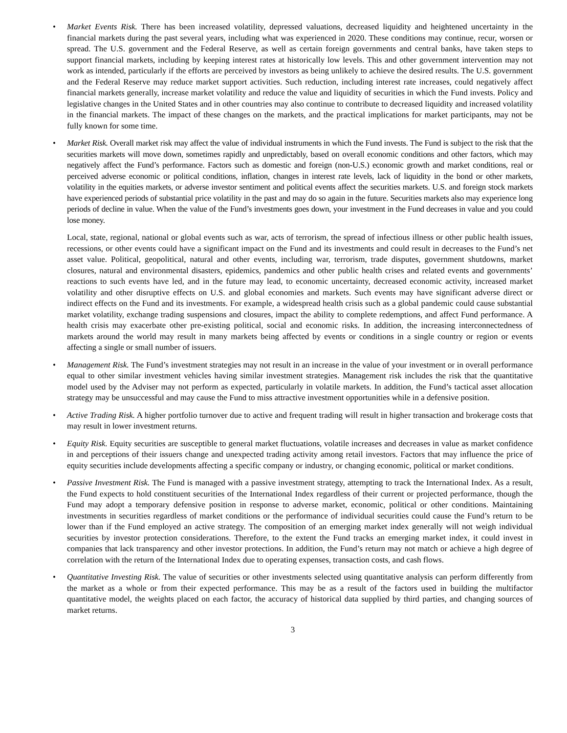• Market Events Risk. There has been increased volatility, depressed valuations, decreased liquidity and heightened uncertainty in the financial markets during the past several years, including what was experienced in 2020. These conditions may continue, recur, worsen or spread. The U.S. government and the Federal Reserve, as well as certain foreign governments and central banks, have taken steps to support financial markets, including by keeping interest rates at historically low levels. This and other government intervention may not work as intended, particularly if the efforts are perceived by investors as being unlikely to achieve the desired results. The U.S. government and the Federal Reserve may reduce market support activities. Such reduction, including interest rate increases, could negatively affect financial markets generally, increase market volatility and reduce the value and liquidity of securities in which the Fund invests. Policy and legislative changes in the United States and in other countries may also continue to contribute to decreased liquidity and increased volatility in the financial markets. The impact of these changes on the markets, and the practical implications for market participants, may not be fully known for some time.
• Market Risk. Overall market risk may affect the value of individual instruments in which the Fund invests. The Fund is subject to the risk that the securities markets will move down, sometimes rapidly and unpredictably, based on overall economic conditions and other factors, which may negatively affect the Fund’s performance. Factors such as domestic and foreign (non-U.S.) economic growth and market conditions, real or perceived adverse economic or political conditions, inflation, changes in interest rate levels, lack of liquidity in the bond or other markets, volatility in the equities markets, or adverse investor sentiment and political events affect the securities markets. U.S. and foreign stock markets have experienced periods of substantial price volatility in the past and may do so again in the future. Securities markets also may experience long periods of decline in value. When the value of the Fund’s investments goes down, your investment in the Fund decreases in value and you could lose money.
Local, state, regional, national or global events such as war, acts of terrorism, the spread of infectious illness or other public health issues, recessions, or other events could have a significant impact on the Fund and its investments and could result in decreases to the Fund’s net asset value. Political, geopolitical, natural and other events, including war, terrorism, trade disputes, government shutdowns, market closures, natural and environmental disasters, epidemics, pandemics and other public health crises and related events and governments’ reactions to such events have led, and in the future may lead, to economic uncertainty, decreased economic activity, increased market volatility and other disruptive effects on U.S. and global economies and markets. Such events may have significant adverse direct or indirect effects on the Fund and its investments. For example, a widespread health crisis such as a global pandemic could cause substantial market volatility, exchange trading suspensions and closures, impact the ability to complete redemptions, and affect Fund performance. A health crisis may exacerbate other pre-existing political, social and economic risks. In addition, the increasing interconnectedness of markets around the world may result in many markets being affected by events or conditions in a single country or region or events affecting a single or small number of issuers.
• Management Risk. The Fund’s investment strategies may not result in an increase in the value of your investment or in overall performance equal to other similar investment vehicles having similar investment strategies. Management risk includes the risk that the quantitative model used by the Adviser may not perform as expected, particularly in volatile markets. In addition, the Fund’s tactical asset allocation strategy may be unsuccessful and may cause the Fund to miss attractive investment opportunities while in a defensive position.
• Active Trading Risk. A higher portfolio turnover due to active and frequent trading will result in higher transaction and brokerage costs that may result in lower investment returns.
• Equity Risk. Equity securities are susceptible to general market fluctuations, volatile increases and decreases in value as market confidence in and perceptions of their issuers change and unexpected trading activity among retail investors. Factors that may influence the price of equity securities include developments affecting a specific company or industry, or changing economic, political or market conditions.
• Passive Investment Risk. The Fund is managed with a passive investment strategy, attempting to track the International Index. As a result, the Fund expects to hold constituent securities of the International Index regardless of their current or projected performance, though the Fund may adopt a temporary defensive position in response to adverse market, economic, political or other conditions. Maintaining investments in securities regardless of market conditions or the performance of individual securities could cause the Fund’s return to be lower than if the Fund employed an active strategy. The composition of an emerging market index generally will not weigh individual securities by investor protection considerations. Therefore, to the extent the Fund tracks an emerging market index, it could invest in companies that lack transparency and other investor protections. In addition, the Fund’s return may not match or achieve a high degree of correlation with the return of the International Index due to operating expenses, transaction costs, and cash flows.
• Quantitative Investing Risk. The value of securities or other investments selected using quantitative analysis can perform differently from the market as a whole or from their expected performance. This may be as a result of the factors used in building the multifactor quantitative model, the weights placed on each factor, the accuracy of historical data supplied by third parties, and changing sources of market returns.
3